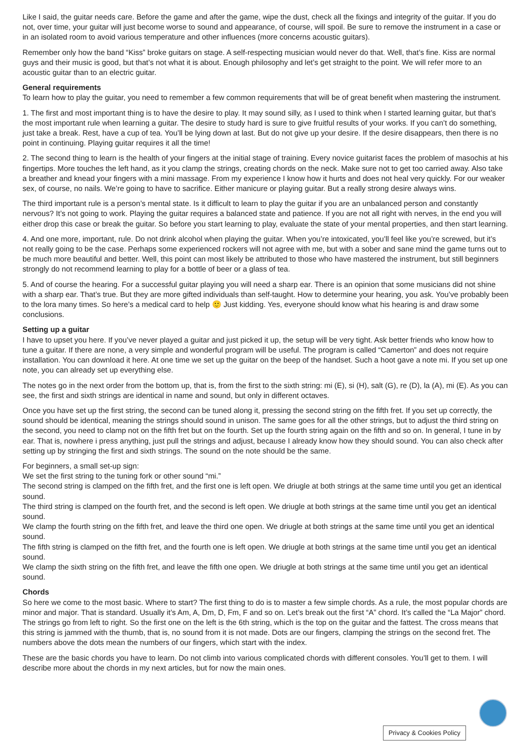Like I said, the guitar needs care. Before the game and after the game, wipe the dust, check all the fixings and integrity of the guitar. If you do not, over time, your guitar will just become worse to sound and appearance, of course, will spoil. Be sure to remove the instrument in a case or in an isolated room to avoid various temperature and other influences (more concerns acoustic guitars).
Remember only how the band “Kiss” broke guitars on stage. A self-respecting musician would never do that. Well, that’s fine. Kiss are normal guys and their music is good, but that’s not what it is about. Enough philosophy and let’s get straight to the point. We will refer more to an acoustic guitar than to an electric guitar.
General requirements
To learn how to play the guitar, you need to remember a few common requirements that will be of great benefit when mastering the instrument.
1. The first and most important thing is to have the desire to play. It may sound silly, as I used to think when I started learning guitar, but that’s the most important rule when learning a guitar. The desire to study hard is sure to give fruitful results of your works. If you can’t do something, just take a break. Rest, have a cup of tea. You’ll be lying down at last. But do not give up your desire. If the desire disappears, then there is no point in continuing. Playing guitar requires it all the time!
2. The second thing to learn is the health of your fingers at the initial stage of training. Every novice guitarist faces the problem of masochis at his fingertips. More touches the left hand, as it you clamp the strings, creating chords on the neck. Make sure not to get too carried away. Also take a breather and knead your fingers with a mini massage. From my experience I know how it hurts and does not heal very quickly. For our weaker sex, of course, no nails. We’re going to have to sacrifice. Either manicure or playing guitar. But a really strong desire always wins.
The third important rule is a person’s mental state. Is it difficult to learn to play the guitar if you are an unbalanced person and constantly nervous? It’s not going to work. Playing the guitar requires a balanced state and patience. If you are not all right with nerves, in the end you will either drop this case or break the guitar. So before you start learning to play, evaluate the state of your mental properties, and then start learning.
4. And one more, important, rule. Do not drink alcohol when playing the guitar. When you’re intoxicated, you’ll feel like you’re screwed, but it’s not really going to be the case. Perhaps some experienced rockers will not agree with me, but with a sober and sane mind the game turns out to be much more beautiful and better. Well, this point can most likely be attributed to those who have mastered the instrument, but still beginners strongly do not recommend learning to play for a bottle of beer or a glass of tea.
5. And of course the hearing. For a successful guitar playing you will need a sharp ear. There is an opinion that some musicians did not shine with a sharp ear. That’s true. But they are more gifted individuals than self-taught. How to determine your hearing, you ask. You’ve probably been to the lora many times. So here’s a medical card to help 🙂 Just kidding. Yes, everyone should know what his hearing is and draw some conclusions.
Setting up a guitar
I have to upset you here. If you’ve never played a guitar and just picked it up, the setup will be very tight. Ask better friends who know how to tune a guitar. If there are none, a very simple and wonderful program will be useful. The program is called “Camerton” and does not require installation. You can download it here. At one time we set up the guitar on the beep of the handset. Such a hoot gave a note mi. If you set up one note, you can already set up everything else.
The notes go in the next order from the bottom up, that is, from the first to the sixth string: mi (E), si (H), salt (G), re (D), la (A), mi (E). As you can see, the first and sixth strings are identical in name and sound, but only in different octaves.
Once you have set up the first string, the second can be tuned along it, pressing the second string on the fifth fret. If you set up correctly, the sound should be identical, meaning the strings should sound in unison. The same goes for all the other strings, but to adjust the third string on the second, you need to clamp not on the fifth fret but on the fourth. Set up the fourth string again on the fifth and so on. In general, I tune in by ear. That is, nowhere i press anything, just pull the strings and adjust, because I already know how they should sound. You can also check after setting up by stringing the first and sixth strings. The sound on the note should be the same.
For beginners, a small set-up sign:
We set the first string to the tuning fork or other sound “mi.”
The second string is clamped on the fifth fret, and the first one is left open. We driugle at both strings at the same time until you get an identical sound.
The third string is clamped on the fourth fret, and the second is left open. We driugle at both strings at the same time until you get an identical sound.
We clamp the fourth string on the fifth fret, and leave the third one open. We driugle at both strings at the same time until you get an identical sound.
The fifth string is clamped on the fifth fret, and the fourth one is left open. We driugle at both strings at the same time until you get an identical sound.
We clamp the sixth string on the fifth fret, and leave the fifth one open. We driugle at both strings at the same time until you get an identical sound.
Chords
So here we come to the most basic. Where to start? The first thing to do is to master a few simple chords. As a rule, the most popular chords are minor and major. That is standard. Usually it’s Am, A, Dm, D, Fm, F and so on. Let’s break out the first “A” chord. It’s called the “La Major” chord. The strings go from left to right. So the first one on the left is the 6th string, which is the top on the guitar and the fattest. The cross means that this string is jammed with the thumb, that is, no sound from it is not made. Dots are our fingers, clamping the strings on the second fret. The numbers above the dots mean the numbers of our fingers, which start with the index.
These are the basic chords you have to learn. Do not climb into various complicated chords with different consoles. You’ll get to them. I will describe more about the chords in my next articles, but for now the main ones.
Privacy & Cookies Policy